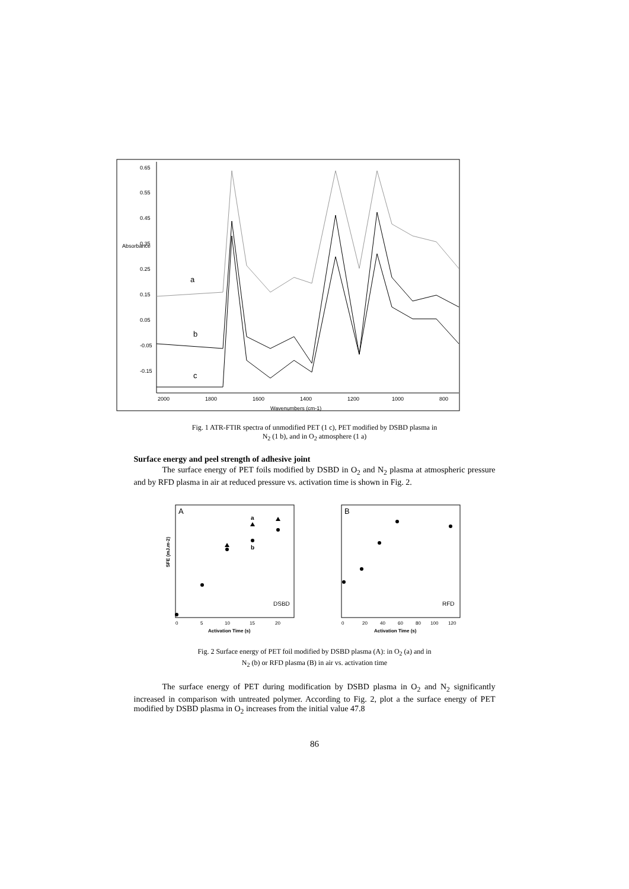0.65
0.55
0.45
0.35
0.25
0.15
0.05
-0.05
-0.15
2000
1800
1600
1400
1200
1000
800
Wavenumbers (cm-1)
Absorbance
a
b
c
Fig. 1 ATR-FTIR spectra of unmodified PET (1 c), PET modified by DSBD plasma in
N<sub>2</sub> (1 b), and in O<sub>2</sub> atmosphere (1 a)
Surface energy and peel strength of adhesive joint
The surface energy of PET foils modified by DSBD in O<sub>2</sub> and N<sub>2</sub> plasma at atmospheric pressure and by RFD plasma in air at reduced pressure vs. activation time is shown in Fig. 2.
A
DSBD
SFE (mJ.m-2)
Activation Time (s)
0
5
10
15
20
a
b
B
RFD
Activation Time (s)
0
20
40
60
80
100
120
Fig. 2 Surface energy of PET foil modified by DSBD plasma (A): in O<sub>2</sub> (a) and in
N<sub>2</sub> (b) or RFD plasma (B) in air vs. activation time
The surface energy of PET during modification by DSBD plasma in O<sub>2</sub> and N<sub>2</sub> significantly increased in comparison with untreated polymer. According to Fig. 2, plot a the surface energy of PET modified by DSBD plasma in O<sub>2</sub> increases from the initial value 47.8
86